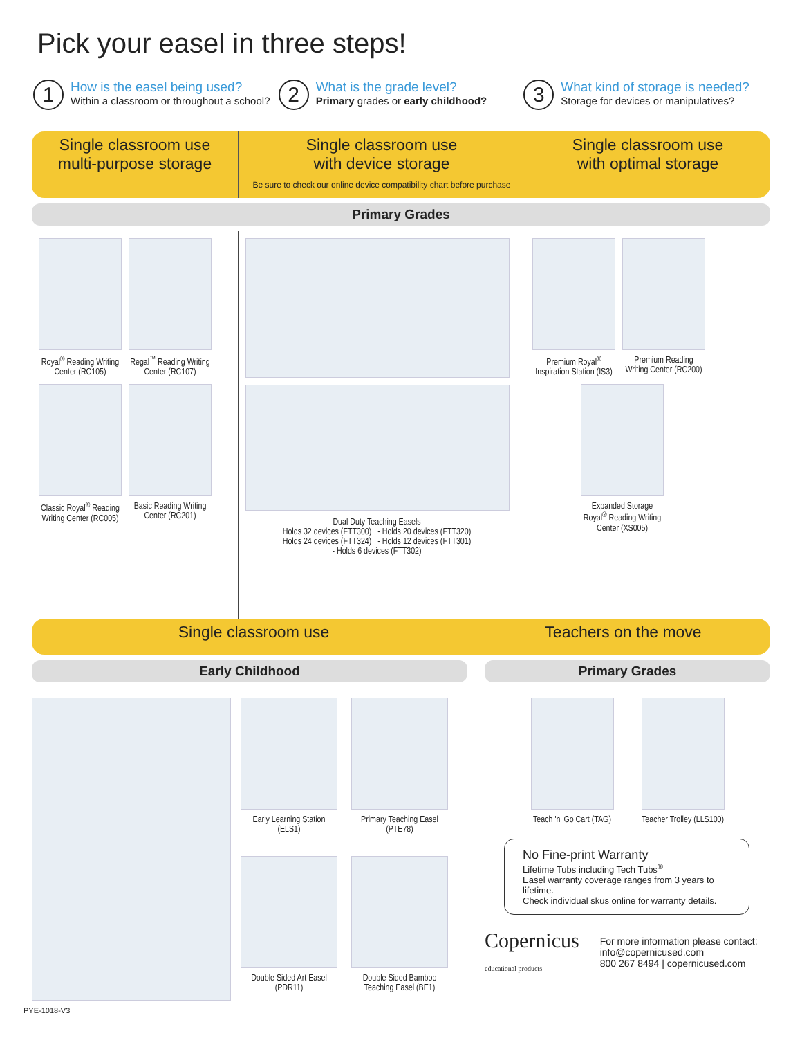Pick your easel in three steps!
1
How is the easel being used?
Within a classroom or throughout a school?
2
What is the grade level?
Primary grades or early childhood?
3
What kind of storage is needed?
Storage for devices or manipulatives?
Single classroom use
multi-purpose storage
Single classroom use
with device storage
Be sure to check our online device compatibility chart before purchase
Single classroom use
with optimal storage
Primary Grades
Royal<sup>®</sup> Reading Writing Center (RC105)
Regal<sup>™</sup> Reading Writing Center (RC107)
Classic Royal<sup>®</sup> Reading Writing Center (RC005)
Basic Reading Writing Center (RC201)
Dual Duty Teaching Easels
Holds 32 devices (FTT300) - Holds 20 devices (FTT320)
Holds 24 devices (FTT324) - Holds 12 devices (FTT301)
- Holds 6 devices (FTT302)
Premium Royal<sup>®</sup> Inspiration Station (IS3)
Premium Reading Writing Center (RC200)
Expanded Storage Royal<sup>®</sup> Reading Writing Center (XS005)
Single classroom use Teachers on the move
Early Childhood
Early Learning Station (ELS1)
Primary Teaching Easel (PTE78)
Double Sided Art Easel (PDR11)
Double Sided Bamboo Teaching Easel (BE1)
Primary Grades
Teach 'n' Go Cart (TAG)
Teacher Trolley (LLS100)
No Fine-print Warranty
Lifetime Tubs including Tech Tubs<sup>®</sup>
Easel warranty coverage ranges from 3 years to lifetime.
Check individual skus online for warranty details.
Copernicus
educational products
For more information please contact:
info@copernicused.com
800 267 8494 | copernicused.com
PYE-1018-V3